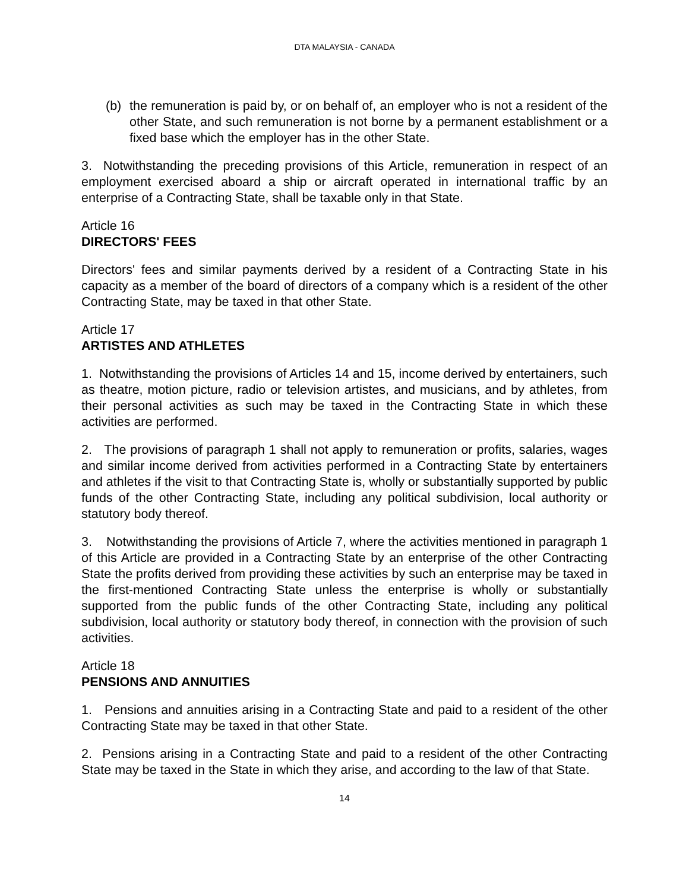DTA MALAYSIA - CANADA
(b) the remuneration is paid by, or on behalf of, an employer who is not a resident of the other State, and such remuneration is not borne by a permanent establishment or a fixed base which the employer has in the other State.
3. Notwithstanding the preceding provisions of this Article, remuneration in respect of an employment exercised aboard a ship or aircraft operated in international traffic by an enterprise of a Contracting State, shall be taxable only in that State.
Article 16
DIRECTORS' FEES
Directors' fees and similar payments derived by a resident of a Contracting State in his capacity as a member of the board of directors of a company which is a resident of the other Contracting State, may be taxed in that other State.
Article 17
ARTISTES AND ATHLETES
1. Notwithstanding the provisions of Articles 14 and 15, income derived by entertainers, such as theatre, motion picture, radio or television artistes, and musicians, and by athletes, from their personal activities as such may be taxed in the Contracting State in which these activities are performed.
2. The provisions of paragraph 1 shall not apply to remuneration or profits, salaries, wages and similar income derived from activities performed in a Contracting State by entertainers and athletes if the visit to that Contracting State is, wholly or substantially supported by public funds of the other Contracting State, including any political subdivision, local authority or statutory body thereof.
3. Notwithstanding the provisions of Article 7, where the activities mentioned in paragraph 1 of this Article are provided in a Contracting State by an enterprise of the other Contracting State the profits derived from providing these activities by such an enterprise may be taxed in the first-mentioned Contracting State unless the enterprise is wholly or substantially supported from the public funds of the other Contracting State, including any political subdivision, local authority or statutory body thereof, in connection with the provision of such activities.
Article 18
PENSIONS AND ANNUITIES
1. Pensions and annuities arising in a Contracting State and paid to a resident of the other Contracting State may be taxed in that other State.
2. Pensions arising in a Contracting State and paid to a resident of the other Contracting State may be taxed in the State in which they arise, and according to the law of that State.
14